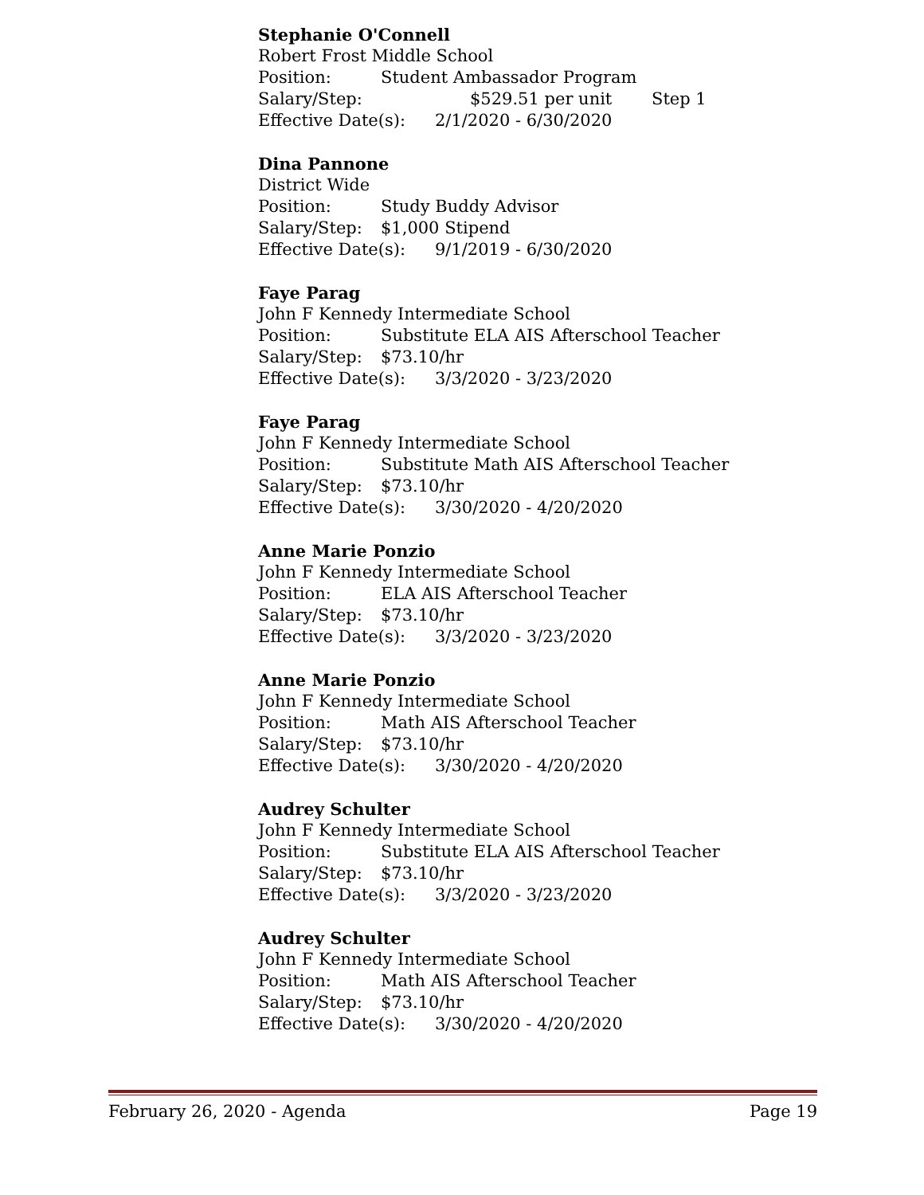Stephanie O'Connell
Robert Frost Middle School
Position: Student Ambassador Program
Salary/Step: $529.51 per unit Step 1
Effective Date(s): 2/1/2020 - 6/30/2020
Dina Pannone
District Wide
Position: Study Buddy Advisor
Salary/Step: $1,000 Stipend
Effective Date(s): 9/1/2019 - 6/30/2020
Faye Parag
John F Kennedy Intermediate School
Position: Substitute ELA AIS Afterschool Teacher
Salary/Step: $73.10/hr
Effective Date(s): 3/3/2020 - 3/23/2020
Faye Parag
John F Kennedy Intermediate School
Position: Substitute Math AIS Afterschool Teacher
Salary/Step: $73.10/hr
Effective Date(s): 3/30/2020 - 4/20/2020
Anne Marie Ponzio
John F Kennedy Intermediate School
Position: ELA AIS Afterschool Teacher
Salary/Step: $73.10/hr
Effective Date(s): 3/3/2020 - 3/23/2020
Anne Marie Ponzio
John F Kennedy Intermediate School
Position: Math AIS Afterschool Teacher
Salary/Step: $73.10/hr
Effective Date(s): 3/30/2020 - 4/20/2020
Audrey Schulter
John F Kennedy Intermediate School
Position: Substitute ELA AIS Afterschool Teacher
Salary/Step: $73.10/hr
Effective Date(s): 3/3/2020 - 3/23/2020
Audrey Schulter
John F Kennedy Intermediate School
Position: Math AIS Afterschool Teacher
Salary/Step: $73.10/hr
Effective Date(s): 3/30/2020 - 4/20/2020
February 26, 2020 - Agenda Page 19